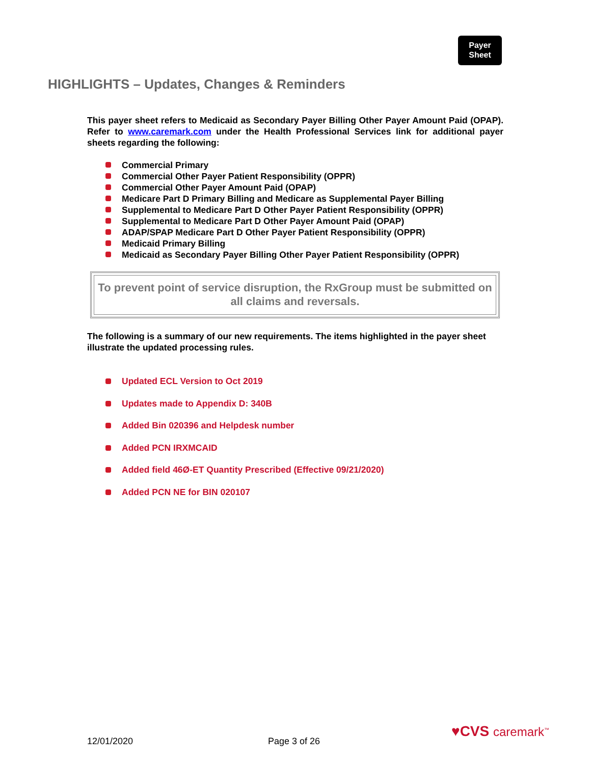Payer
Sheet
HIGHLIGHTS – Updates, Changes & Reminders
This payer sheet refers to Medicaid as Secondary Payer Billing Other Payer Amount Paid (OPAP). Refer to www.caremark.com under the Health Professional Services link for additional payer sheets regarding the following:
Commercial Primary
Commercial Other Payer Patient Responsibility (OPPR)
Commercial Other Payer Amount Paid (OPAP)
Medicare Part D Primary Billing and Medicare as Supplemental Payer Billing
Supplemental to Medicare Part D Other Payer Patient Responsibility (OPPR)
Supplemental to Medicare Part D Other Payer Amount Paid (OPAP)
ADAP/SPAP Medicare Part D Other Payer Patient Responsibility (OPPR)
Medicaid Primary Billing
Medicaid as Secondary Payer Billing Other Payer Patient Responsibility (OPPR)
To prevent point of service disruption, the RxGroup must be submitted on all claims and reversals.
The following is a summary of our new requirements. The items highlighted in the payer sheet illustrate the updated processing rules.
Updated ECL Version to Oct 2019
Updates made to Appendix D: 340B
Added Bin 020396 and Helpdesk number
Added PCN IRXMCAID
Added field 46Ø-ET Quantity Prescribed (Effective 09/21/2020)
Added PCN NE for BIN 020107
♥CVS caremark<sup>™</sup>
12/01/2020 Page 3 of 26